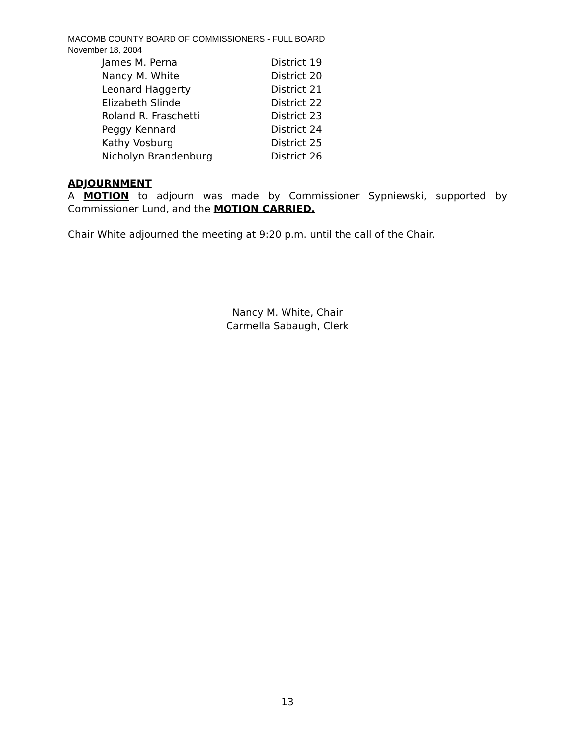MACOMB COUNTY BOARD OF COMMISSIONERS - FULL BOARD
November 18, 2004
| James M. Perna | District 19 |
| Nancy M. White | District 20 |
| Leonard Haggerty | District 21 |
| Elizabeth Slinde | District 22 |
| Roland R. Fraschetti | District 23 |
| Peggy Kennard | District 24 |
| Kathy Vosburg | District 25 |
| Nicholyn Brandenburg | District 26 |
ADJOURNMENT
A MOTION to adjourn was made by Commissioner Sypniewski, supported by Commissioner Lund, and the MOTION CARRIED.
Chair White adjourned the meeting at 9:20 p.m. until the call of the Chair.
Nancy M. White, Chair
Carmella Sabaugh, Clerk
13